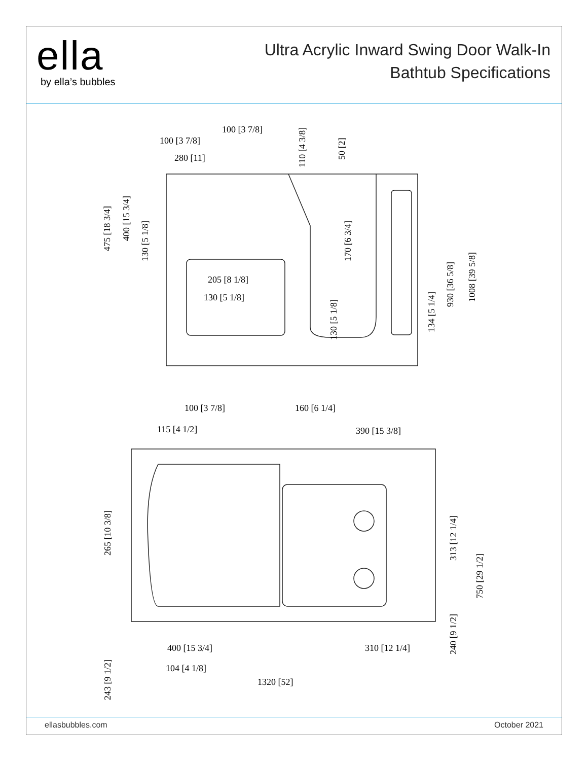ella
by ella’s bubbles
Ultra Acrylic Inward Swing Door Walk-In
Bathtub Specifications
100 [3 7/8]
100 [3 7/8]
280 [11]
205 [8 1/8]
130 [5 1/8]
475 [18 3/4]
400 [15 3/4]
130 [5 1/8]
110 [4 3/8]
50 [2]
170 [6 3/4]
130 [5 1/8]
134 [5 1/4]
930 [36 5/8]
1008 [39 5/8]
100 [3 7/8]
160 [6 1/4]
115 [4 1/2]
390 [15 3/8]
265 [10 3/8]
313 [12 1/4]
750 [29 1/2]
240 [9 1/2]
243 [9 1/2]
400 [15 3/4]
310 [12 1/4]
104 [4 1/8]
1320 [52]
ellasbubbles.com October 2021